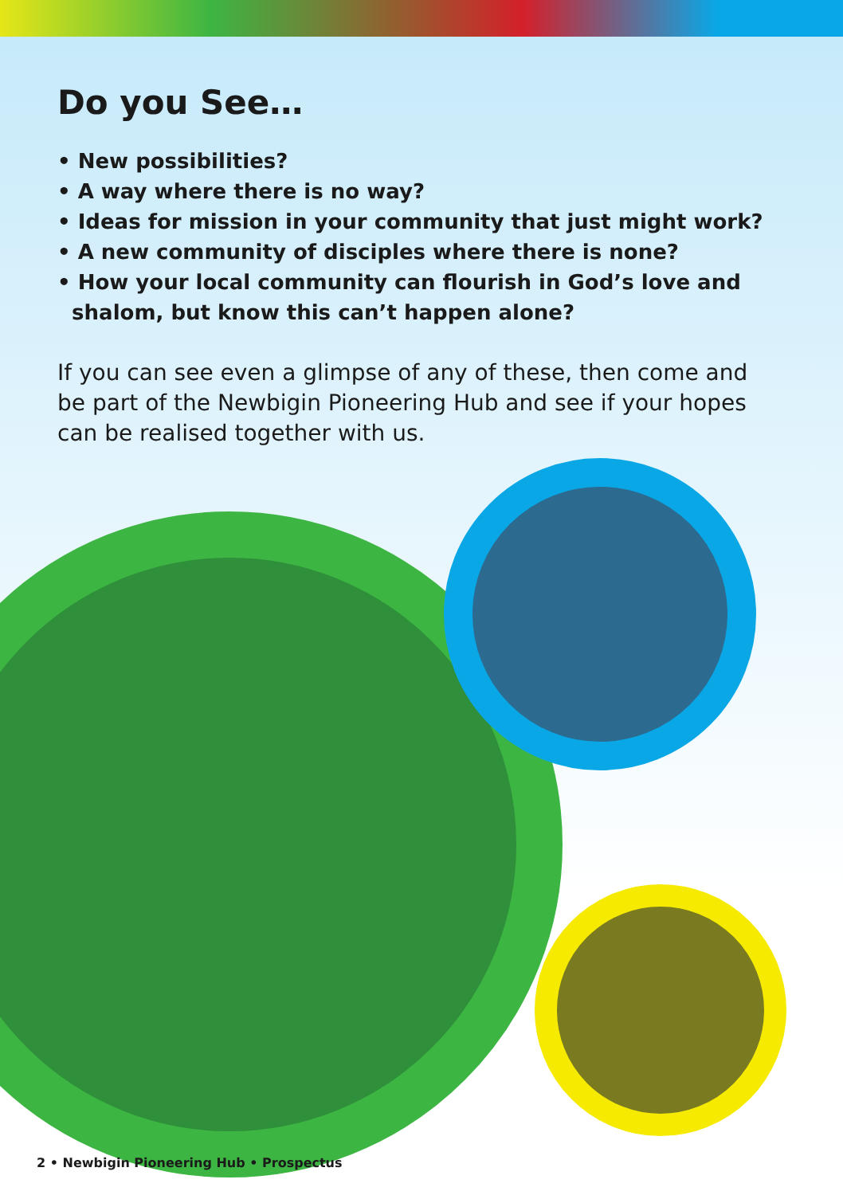Do you See…
• New possibilities?
• A way where there is no way?
• Ideas for mission in your community that just might work?
• A new community of disciples where there is none?
• How your local community can flourish in God’s love and
shalom, but know this can’t happen alone?
If you can see even a glimpse of any of these, then come and be part of the Newbigin Pioneering Hub and see if your hopes can be realised together with us.
2 • Newbigin Pioneering Hub • Prospectus